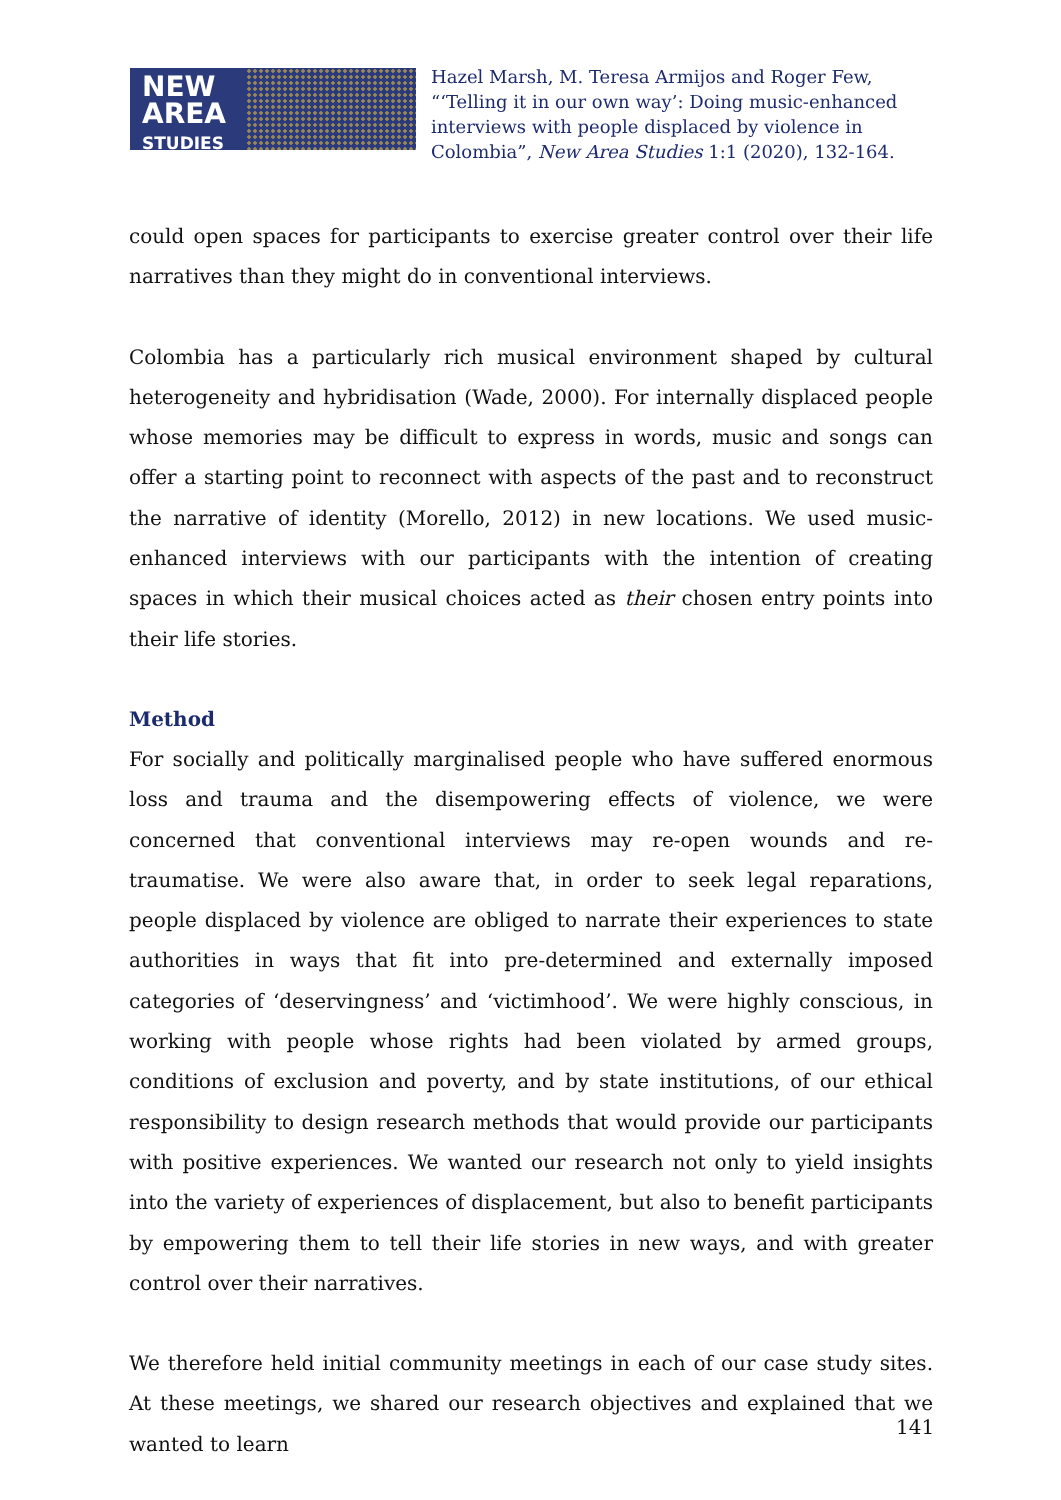NEW
AREA
STUDIES
Hazel Marsh, M. Teresa Armijos and Roger Few, “‘Telling it in our own way’: Doing music-enhanced interviews with people displaced by violence in Colombia”, New Area Studies 1:1 (2020), 132-164.
could open spaces for participants to exercise greater control over their life narratives than they might do in conventional interviews.
Colombia has a particularly rich musical environment shaped by cultural heterogeneity and hybridisation (Wade, 2000). For internally displaced people whose memories may be difficult to express in words, music and songs can offer a starting point to reconnect with aspects of the past and to reconstruct the narrative of identity (Morello, 2012) in new locations. We used music-enhanced interviews with our participants with the intention of creating spaces in which their musical choices acted as their chosen entry points into their life stories.
Method
For socially and politically marginalised people who have suffered enormous loss and trauma and the disempowering effects of violence, we were concerned that conventional interviews may re-open wounds and re-traumatise. We were also aware that, in order to seek legal reparations, people displaced by violence are obliged to narrate their experiences to state authorities in ways that fit into pre-determined and externally imposed categories of ‘deservingness’ and ‘victimhood’. We were highly conscious, in working with people whose rights had been violated by armed groups, conditions of exclusion and poverty, and by state institutions, of our ethical responsibility to design research methods that would provide our participants with positive experiences. We wanted our research not only to yield insights into the variety of experiences of displacement, but also to benefit participants by empowering them to tell their life stories in new ways, and with greater control over their narratives.
We therefore held initial community meetings in each of our case study sites. At these meetings, we shared our research objectives and explained that we wanted to learn
141